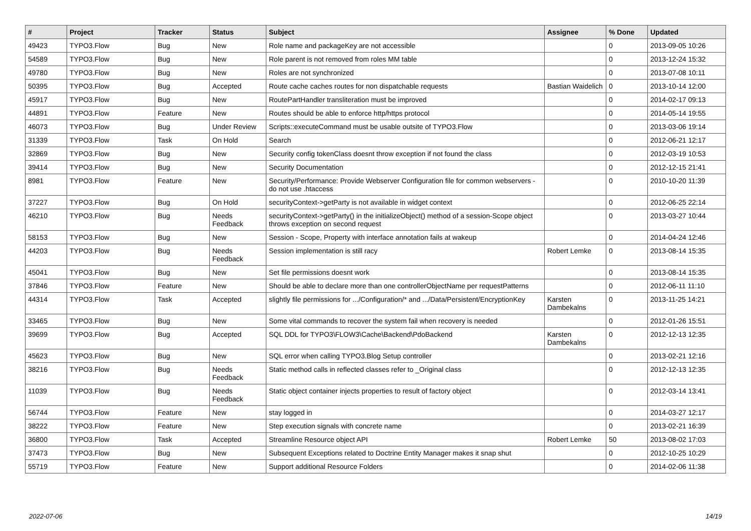| # | Project | Tracker | Status | Subject | Assignee | % Done | Updated |
| --- | --- | --- | --- | --- | --- | --- | --- |
| 49423 | TYPO3.Flow | Bug | New | Role name and packageKey are not accessible | | 0 | 2013-09-05 10:26 |
| 54589 | TYPO3.Flow | Bug | New | Role parent is not removed from roles MM table | | 0 | 2013-12-24 15:32 |
| 49780 | TYPO3.Flow | Bug | New | Roles are not synchronized | | 0 | 2013-07-08 10:11 |
| 50395 | TYPO3.Flow | Bug | Accepted | Route cache caches routes for non dispatchable requests | Bastian Waidelich | 0 | 2013-10-14 12:00 |
| 45917 | TYPO3.Flow | Bug | New | RoutePartHandler transliteration must be improved | | 0 | 2014-02-17 09:13 |
| 44891 | TYPO3.Flow | Feature | New | Routes should be able to enforce http/https protocol | | 0 | 2014-05-14 19:55 |
| 46073 | TYPO3.Flow | Bug | Under Review | Scripts::executeCommand must be usable outsite of TYPO3.Flow | | 0 | 2013-03-06 19:14 |
| 31339 | TYPO3.Flow | Task | On Hold | Search | | 0 | 2012-06-21 12:17 |
| 32869 | TYPO3.Flow | Bug | New | Security config tokenClass doesnt throw exception if not found the class | | 0 | 2012-03-19 10:53 |
| 39414 | TYPO3.Flow | Bug | New | Security Documentation | | 0 | 2012-12-15 21:41 |
| 8981 | TYPO3.Flow | Feature | New | Security/Performance: Provide Webserver Configuration file for common webservers - do not use .htaccess | | 0 | 2010-10-20 11:39 |
| 37227 | TYPO3.Flow | Bug | On Hold | securityContext->getParty is not available in widget context | | 0 | 2012-06-25 22:14 |
| 46210 | TYPO3.Flow | Bug | Needs Feedback | securityContext->getParty() in the initializeObject() method of a session-Scope object throws exception on second request | | 0 | 2013-03-27 10:44 |
| 58153 | TYPO3.Flow | Bug | New | Session - Scope, Property with interface annotation fails at wakeup | | 0 | 2014-04-24 12:46 |
| 44203 | TYPO3.Flow | Bug | Needs Feedback | Session implementation is still racy | Robert Lemke | 0 | 2013-08-14 15:35 |
| 45041 | TYPO3.Flow | Bug | New | Set file permissions doesnt work | | 0 | 2013-08-14 15:35 |
| 37846 | TYPO3.Flow | Feature | New | Should be able to declare more than one controllerObjectName per requestPatterns | | 0 | 2012-06-11 11:10 |
| 44314 | TYPO3.Flow | Task | Accepted | slightly file permissions for .../Configuration/* and .../Data/Persistent/EncryptionKey | Karsten Dambekalns | 0 | 2013-11-25 14:21 |
| 33465 | TYPO3.Flow | Bug | New | Some vital commands to recover the system fail when recovery is needed | | 0 | 2012-01-26 15:51 |
| 39699 | TYPO3.Flow | Bug | Accepted | SQL DDL for TYPO3\FLOW3\Cache\Backend\PdoBackend | Karsten Dambekalns | 0 | 2012-12-13 12:35 |
| 45623 | TYPO3.Flow | Bug | New | SQL error when calling TYPO3.Blog Setup controller | | 0 | 2013-02-21 12:16 |
| 38216 | TYPO3.Flow | Bug | Needs Feedback | Static method calls in reflected classes refer to _Original class | | 0 | 2012-12-13 12:35 |
| 11039 | TYPO3.Flow | Bug | Needs Feedback | Static object container injects properties to result of factory object | | 0 | 2012-03-14 13:41 |
| 56744 | TYPO3.Flow | Feature | New | stay logged in | | 0 | 2014-03-27 12:17 |
| 38222 | TYPO3.Flow | Feature | New | Step execution signals with concrete name | | 0 | 2013-02-21 16:39 |
| 36800 | TYPO3.Flow | Task | Accepted | Streamline Resource object API | Robert Lemke | 50 | 2013-08-02 17:03 |
| 37473 | TYPO3.Flow | Bug | New | Subsequent Exceptions related to Doctrine Entity Manager makes it snap shut | | 0 | 2012-10-25 10:29 |
| 55719 | TYPO3.Flow | Feature | New | Support additional Resource Folders | | 0 | 2014-02-06 11:38 |
2022-07-06 14/19